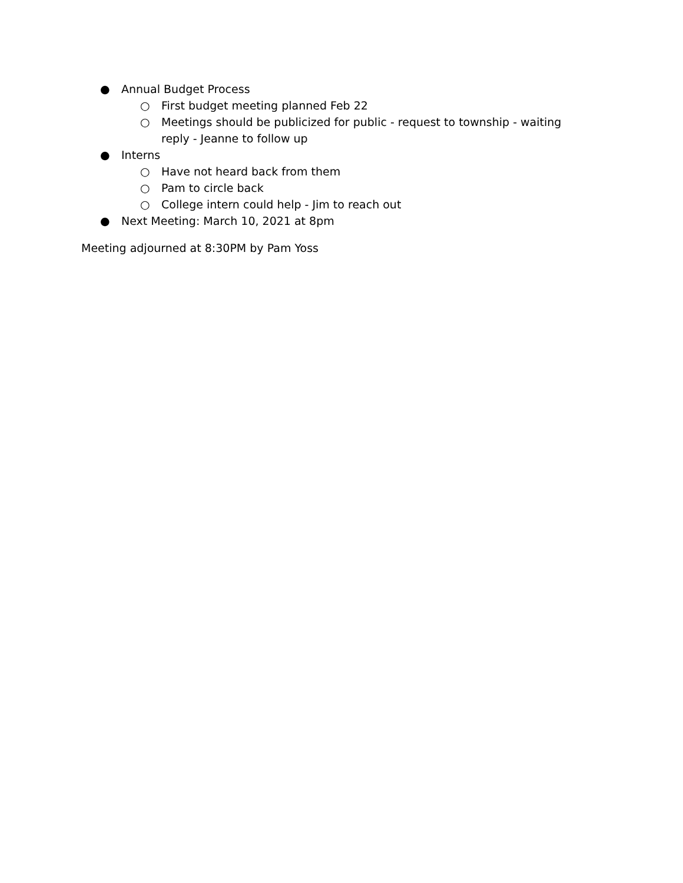● Annual Budget Process
○ First budget meeting planned Feb 22
○ Meetings should be publicized for public - request to township - waiting reply - Jeanne to follow up
● Interns
○ Have not heard back from them
○ Pam to circle back
○ College intern could help - Jim to reach out
● Next Meeting: March 10, 2021 at 8pm
Meeting adjourned at 8:30PM by Pam Yoss